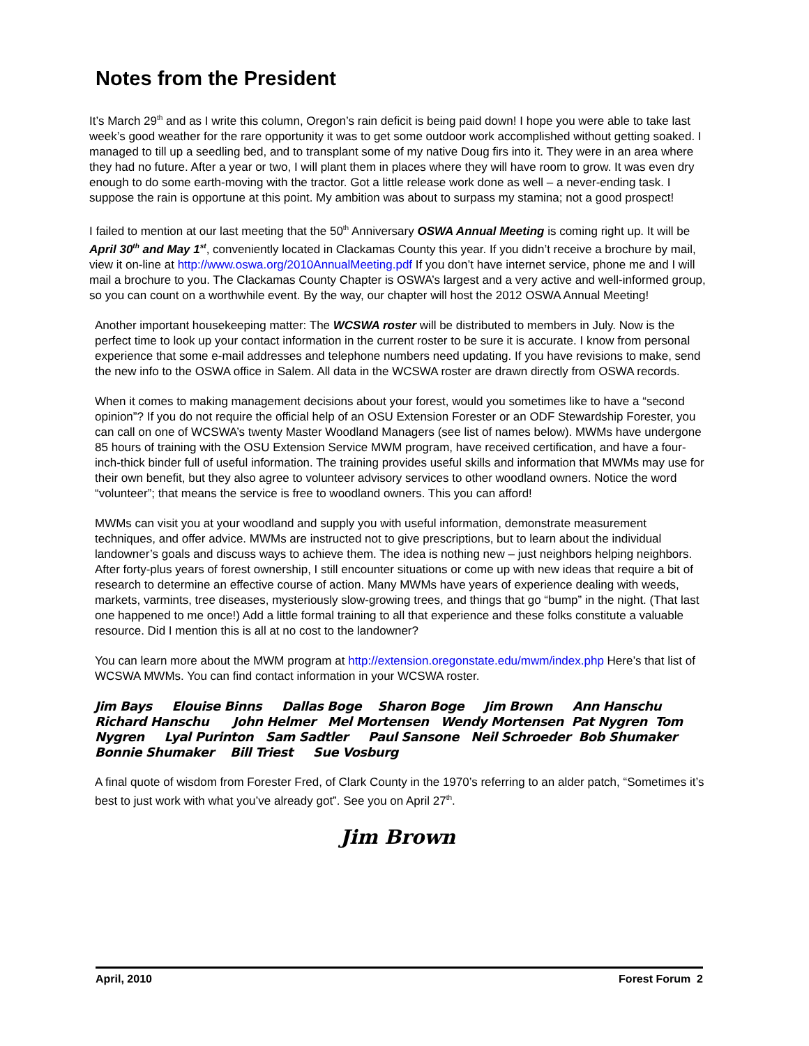Notes from the President
It’s March 29<sup>th</sup> and as I write this column, Oregon’s rain deficit is being paid down! I hope you were able to take last week’s good weather for the rare opportunity it was to get some outdoor work accomplished without getting soaked. I managed to till up a seedling bed, and to transplant some of my native Doug firs into it. They were in an area where they had no future. After a year or two, I will plant them in places where they will have room to grow. It was even dry enough to do some earth-moving with the tractor. Got a little release work done as well – a never-ending task. I suppose the rain is opportune at this point. My ambition was about to surpass my stamina; not a good prospect!
I failed to mention at our last meeting that the 50<sup>th</sup> Anniversary OSWA Annual Meeting is coming right up. It will be April 30<sup>th</sup> and May 1<sup>st</sup>, conveniently located in Clackamas County this year. If you didn’t receive a brochure by mail, view it on-line at http://www.oswa.org/2010AnnualMeeting.pdf If you don’t have internet service, phone me and I will mail a brochure to you. The Clackamas County Chapter is OSWA’s largest and a very active and well-informed group, so you can count on a worthwhile event. By the way, our chapter will host the 2012 OSWA Annual Meeting!
Another important housekeeping matter: The WCSWA roster will be distributed to members in July. Now is the perfect time to look up your contact information in the current roster to be sure it is accurate. I know from personal experience that some e-mail addresses and telephone numbers need updating. If you have revisions to make, send the new info to the OSWA office in Salem. All data in the WCSWA roster are drawn directly from OSWA records.
When it comes to making management decisions about your forest, would you sometimes like to have a “second opinion”? If you do not require the official help of an OSU Extension Forester or an ODF Stewardship Forester, you can call on one of WCSWA’s twenty Master Woodland Managers (see list of names below). MWMs have undergone 85 hours of training with the OSU Extension Service MWM program, have received certification, and have a four-inch-thick binder full of useful information. The training provides useful skills and information that MWMs may use for their own benefit, but they also agree to volunteer advisory services to other woodland owners. Notice the word “volunteer”; that means the service is free to woodland owners. This you can afford!
MWMs can visit you at your woodland and supply you with useful information, demonstrate measurement techniques, and offer advice. MWMs are instructed not to give prescriptions, but to learn about the individual landowner’s goals and discuss ways to achieve them. The idea is nothing new – just neighbors helping neighbors. After forty-plus years of forest ownership, I still encounter situations or come up with new ideas that require a bit of research to determine an effective course of action. Many MWMs have years of experience dealing with weeds, markets, varmints, tree diseases, mysteriously slow-growing trees, and things that go “bump” in the night. (That last one happened to me once!) Add a little formal training to all that experience and these folks constitute a valuable resource. Did I mention this is all at no cost to the landowner?
You can learn more about the MWM program at http://extension.oregonstate.edu/mwm/index.php Here’s that list of WCSWA MWMs. You can find contact information in your WCSWA roster.
Jim Bays Elouise Binns Dallas Boge Sharon Boge Jim Brown Ann Hanschu
Richard Hanschu John Helmer Mel Mortensen Wendy Mortensen Pat Nygren Tom
Nygren Lyal Purinton Sam Sadtler Paul Sansone Neil Schroeder Bob Shumaker
Bonnie Shumaker Bill Triest Sue Vosburg
A final quote of wisdom from Forester Fred, of Clark County in the 1970’s referring to an alder patch, “Sometimes it’s best to just work with what you’ve already got”. See you on April 27<sup>th</sup>.
Jim Brown
April, 2010 Forest Forum 2